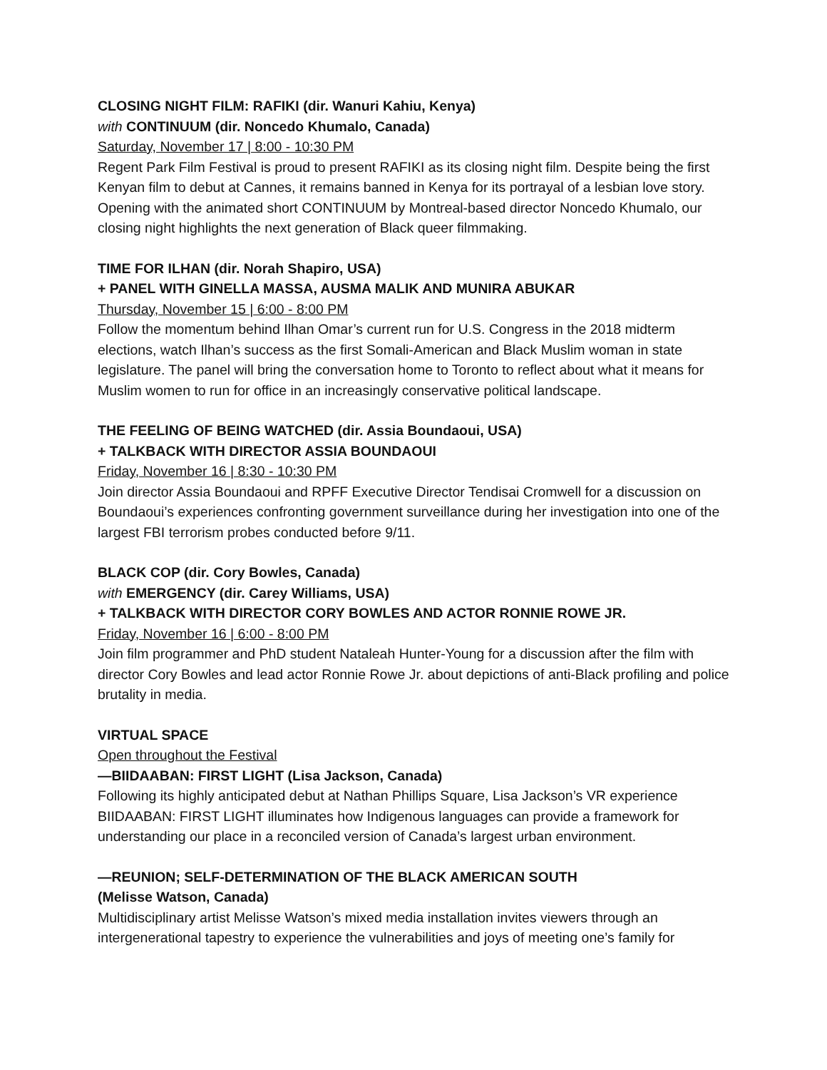CLOSING NIGHT FILM: RAFIKI (dir. Wanuri Kahiu, Kenya)
with CONTINUUM (dir. Noncedo Khumalo, Canada)
Saturday, November 17 | 8:00 - 10:30 PM
Regent Park Film Festival is proud to present RAFIKI as its closing night film. Despite being the first Kenyan film to debut at Cannes, it remains banned in Kenya for its portrayal of a lesbian love story. Opening with the animated short CONTINUUM by Montreal-based director Noncedo Khumalo, our closing night highlights the next generation of Black queer filmmaking.
TIME FOR ILHAN (dir. Norah Shapiro, USA)
+ PANEL WITH GINELLA MASSA, AUSMA MALIK AND MUNIRA ABUKAR
Thursday, November 15 | 6:00 - 8:00 PM
Follow the momentum behind Ilhan Omar’s current run for U.S. Congress in the 2018 midterm elections, watch Ilhan’s success as the first Somali-American and Black Muslim woman in state legislature. The panel will bring the conversation home to Toronto to reflect about what it means for Muslim women to run for office in an increasingly conservative political landscape.
THE FEELING OF BEING WATCHED (dir. Assia Boundaoui, USA)
+ TALKBACK WITH DIRECTOR ASSIA BOUNDAOUI
Friday, November 16 | 8:30 - 10:30 PM
Join director Assia Boundaoui and RPFF Executive Director Tendisai Cromwell for a discussion on Boundaoui’s experiences confronting government surveillance during her investigation into one of the largest FBI terrorism probes conducted before 9/11.
BLACK COP (dir. Cory Bowles, Canada)
with EMERGENCY (dir. Carey Williams, USA)
+ TALKBACK WITH DIRECTOR CORY BOWLES AND ACTOR RONNIE ROWE JR.
Friday, November 16 | 6:00 - 8:00 PM
Join film programmer and PhD student Nataleah Hunter-Young for a discussion after the film with director Cory Bowles and lead actor Ronnie Rowe Jr. about depictions of anti-Black profiling and police brutality in media.
VIRTUAL SPACE
Open throughout the Festival
—BIIDAABAN: FIRST LIGHT (Lisa Jackson, Canada)
Following its highly anticipated debut at Nathan Phillips Square, Lisa Jackson’s VR experience BIIDAABAN: FIRST LIGHT illuminates how Indigenous languages can provide a framework for understanding our place in a reconciled version of Canada’s largest urban environment.
—REUNION; SELF-DETERMINATION OF THE BLACK AMERICAN SOUTH
(Melisse Watson, Canada)
Multidisciplinary artist Melisse Watson’s mixed media installation invites viewers through an intergenerational tapestry to experience the vulnerabilities and joys of meeting one’s family for